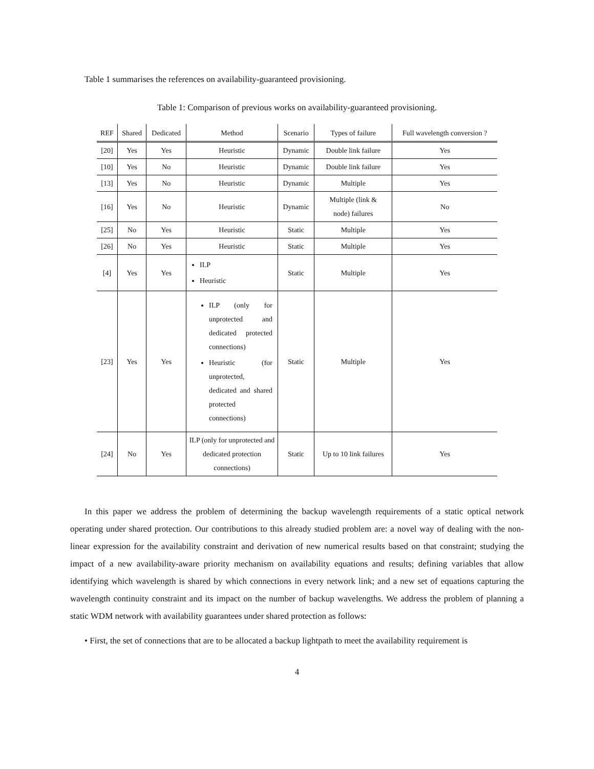Table 1 summarises the references on availability-guaranteed provisioning.
Table 1: Comparison of previous works on availability-guaranteed provisioning.
| REF | Shared | Dedicated | Method | Scenario | Types of failure | Full wavelength conversion ? |
| --- | --- | --- | --- | --- | --- | --- |
| [20] | Yes | Yes | Heuristic | Dynamic | Double link failure | Yes |
| [10] | Yes | No | Heuristic | Dynamic | Double link failure | Yes |
| [13] | Yes | No | Heuristic | Dynamic | Multiple | Yes |
| [16] | Yes | No | Heuristic | Dynamic | Multiple (link & node) failures | No |
| [25] | No | Yes | Heuristic | Static | Multiple | Yes |
| [26] | No | Yes | Heuristic | Static | Multiple | Yes |
| [4] | Yes | Yes | ILP Heuristic | Static | Multiple | Yes |
| [23] | Yes | Yes | ILP (only for unprotected and dedicated protected connections) Heuristic (for unprotected, dedicated and shared protected connections) | Static | Multiple | Yes |
| [24] | No | Yes | ILP (only for unprotected and dedicated protection connections) | Static | Up to 10 link failures | Yes |
In this paper we address the problem of determining the backup wavelength requirements of a static optical network operating under shared protection. Our contributions to this already studied problem are: a novel way of dealing with the non-linear expression for the availability constraint and derivation of new numerical results based on that constraint; studying the impact of a new availability-aware priority mechanism on availability equations and results; defining variables that allow identifying which wavelength is shared by which connections in every network link; and a new set of equations capturing the wavelength continuity constraint and its impact on the number of backup wavelengths. We address the problem of planning a static WDM network with availability guarantees under shared protection as follows:
• First, the set of connections that are to be allocated a backup lightpath to meet the availability requirement is
4